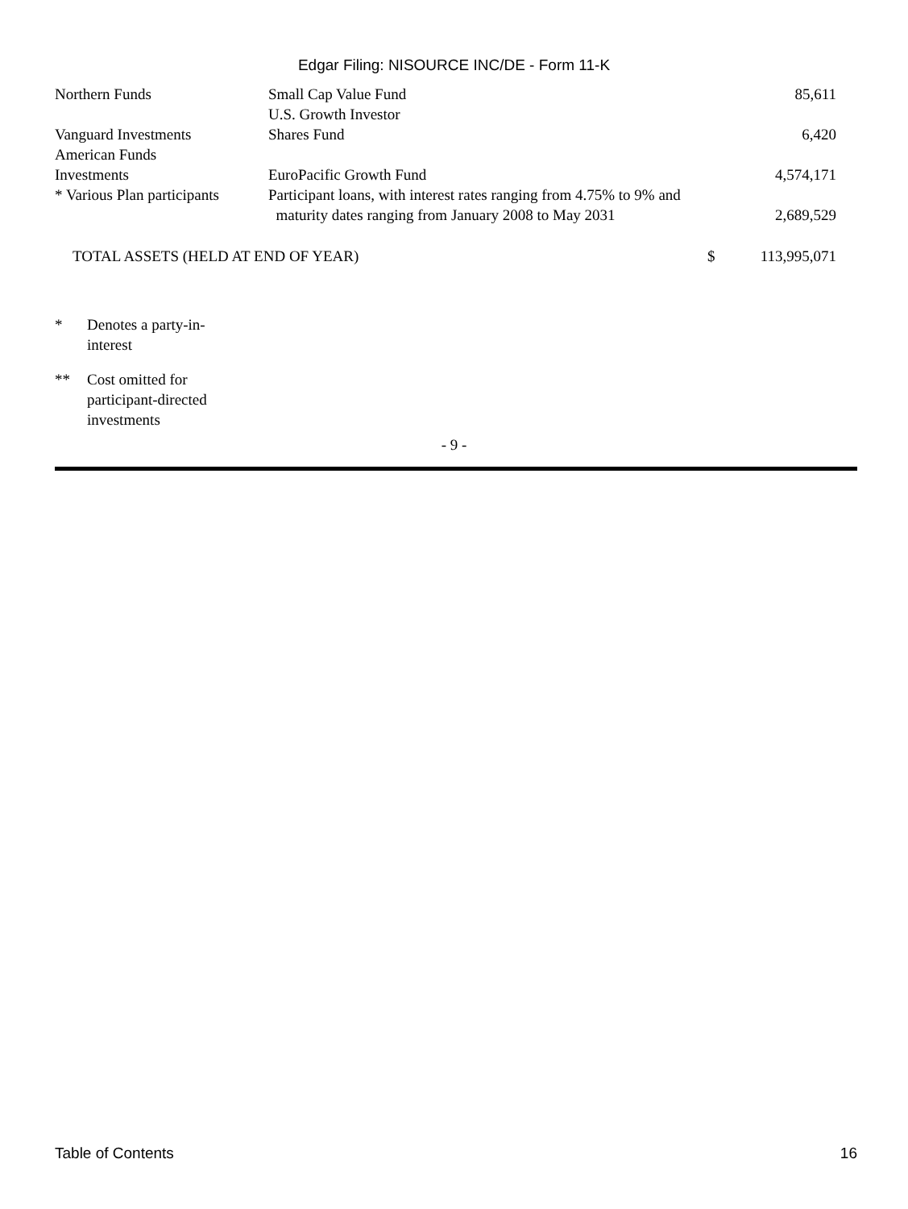Edgar Filing: NISOURCE INC/DE - Form 11-K
| Northern Funds | Small Cap Value Fund | | 85,611 |
| Vanguard Investments | U.S. Growth Investor Shares Fund | | 6,420 |
| American Funds Investments | EuroPacific Growth Fund | | 4,574,171 |
| * Various Plan participants | Participant loans, with interest rates ranging from 4.75% to 9% and maturity dates ranging from January 2008 to May 2031 | | 2,689,529 |
| TOTAL ASSETS (HELD AT END OF YEAR) | | $ | 113,995,071 |
* Denotes a party-in-interest
** Cost omitted for participant-directed investments
- 9 -
Table of Contents 16